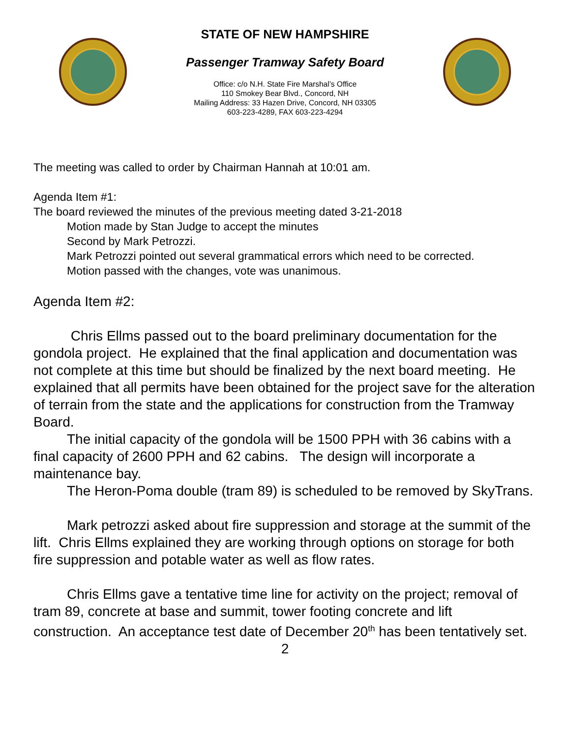STATE OF NEW HAMPSHIRE
Passenger Tramway Safety Board
Office: c/o N.H. State Fire Marshal’s Office
110 Smokey Bear Blvd., Concord, NH
Mailing Address: 33 Hazen Drive, Concord, NH 03305
603-223-4289, FAX 603-223-4294
The meeting was called to order by Chairman Hannah at 10:01 am.
Agenda Item #1:
The board reviewed the minutes of the previous meeting dated 3-21-2018
Motion made by Stan Judge to accept the minutes
Second by Mark Petrozzi.
Mark Petrozzi pointed out several grammatical errors which need to be corrected.
Motion passed with the changes, vote was unanimous.
Agenda Item #2:
Chris Ellms passed out to the board preliminary documentation for the gondola project. He explained that the final application and documentation was not complete at this time but should be finalized by the next board meeting. He explained that all permits have been obtained for the project save for the alteration of terrain from the state and the applications for construction from the Tramway Board.
The initial capacity of the gondola will be 1500 PPH with 36 cabins with a final capacity of 2600 PPH and 62 cabins. The design will incorporate a maintenance bay.
The Heron-Poma double (tram 89) is scheduled to be removed by SkyTrans.
Mark petrozzi asked about fire suppression and storage at the summit of the lift. Chris Ellms explained they are working through options on storage for both fire suppression and potable water as well as flow rates.
Chris Ellms gave a tentative time line for activity on the project; removal of tram 89, concrete at base and summit, tower footing concrete and lift construction. An acceptance test date of December 20<sup>th</sup> has been tentatively set.
2